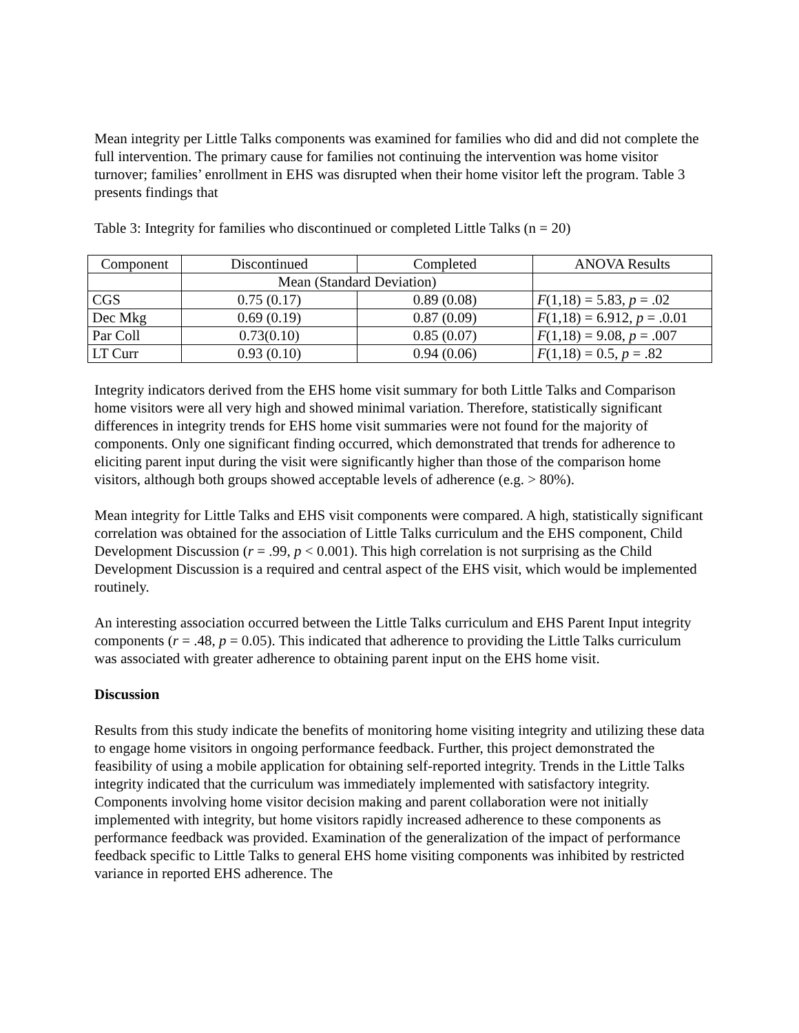Mean integrity per Little Talks components was examined for families who did and did not complete the full intervention. The primary cause for families not continuing the intervention was home visitor turnover; families’ enrollment in EHS was disrupted when their home visitor left the program. Table 3 presents findings that
Table 3: Integrity for families who discontinued or completed Little Talks (n = 20)
| Component | Discontinued | Completed | ANOVA Results |
| | Mean (Standard Deviation) | | |
| CGS | 0.75 (0.17) | 0.89 (0.08) | F (1,18) = 5.83, p = .02 |
| Dec Mkg | 0.69 (0.19) | 0.87 (0.09) | F (1,18) = 6.912, p = .0.01 |
| Par Coll | 0.73(0.10) | 0.85 (0.07) | F (1,18) = 9.08, p = .007 |
| LT Curr | 0.93 (0.10) | 0.94 (0.06) | F (1,18) = 0.5, p = .82 |
Integrity indicators derived from the EHS home visit summary for both Little Talks and Comparison home visitors were all very high and showed minimal variation. Therefore, statistically significant differences in integrity trends for EHS home visit summaries were not found for the majority of components. Only one significant finding occurred, which demonstrated that trends for adherence to eliciting parent input during the visit were significantly higher than those of the comparison home visitors, although both groups showed acceptable levels of adherence (e.g. > 80%).
Mean integrity for Little Talks and EHS visit components were compared. A high, statistically significant correlation was obtained for the association of Little Talks curriculum and the EHS component, Child Development Discussion (r = .99, p < 0.001). This high correlation is not surprising as the Child Development Discussion is a required and central aspect of the EHS visit, which would be implemented routinely.
An interesting association occurred between the Little Talks curriculum and EHS Parent Input integrity components (r = .48, p = 0.05). This indicated that adherence to providing the Little Talks curriculum was associated with greater adherence to obtaining parent input on the EHS home visit.
Discussion
Results from this study indicate the benefits of monitoring home visiting integrity and utilizing these data to engage home visitors in ongoing performance feedback. Further, this project demonstrated the feasibility of using a mobile application for obtaining self-reported integrity. Trends in the Little Talks integrity indicated that the curriculum was immediately implemented with satisfactory integrity. Components involving home visitor decision making and parent collaboration were not initially implemented with integrity, but home visitors rapidly increased adherence to these components as performance feedback was provided. Examination of the generalization of the impact of performance feedback specific to Little Talks to general EHS home visiting components was inhibited by restricted variance in reported EHS adherence. The